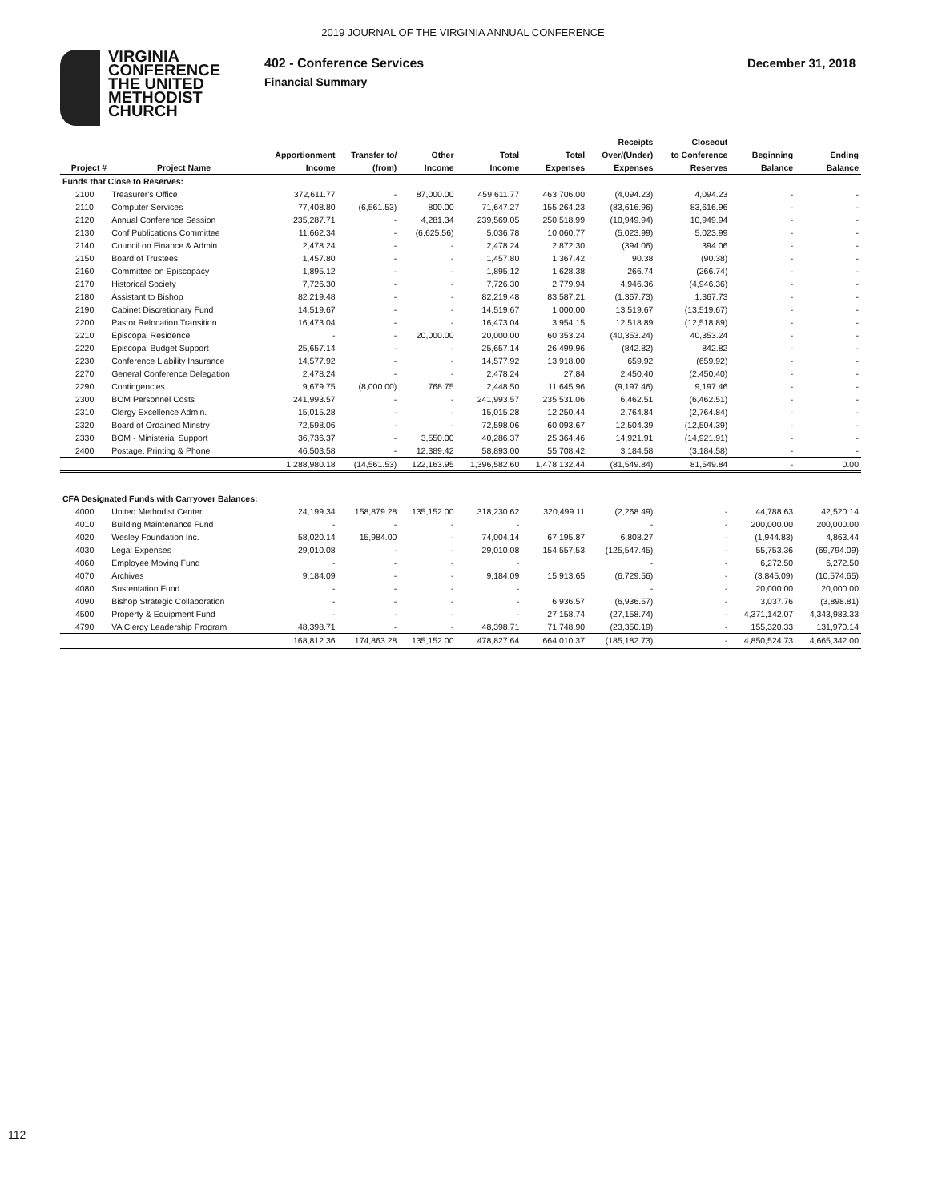2019 JOURNAL OF THE VIRGINIA ANNUAL CONFERENCE
VIRGINIA
CONFERENCE
THE UNITED
METHODIST
CHURCH
402 - Conference Services
Financial Summary
December 31, 2018
| | | | | | | | Receipts | Closeout | | |
| --- | --- | --- | --- | --- | --- | --- | --- | --- | --- | --- |
| | | Apportionment | Transfer to/ | Other | Total | Total | Over/(Under) | to Conference | Beginning | Ending |
| Project # | Project Name | Income | (from) | Income | Income | Expenses | Expenses | Reserves | Balance | Balance |
| Funds that Close to Reserves: | | | | | | | | | | |
| 2100 | Treasurer's Office | 372,611.77 | - | 87,000.00 | 459,611.77 | 463,706.00 | (4,094.23) | 4,094.23 | - | - |
| 2110 | Computer Services | 77,408.80 | (6,561.53) | 800.00 | 71,647.27 | 155,264.23 | (83,616.96) | 83,616.96 | - | - |
| 2120 | Annual Conference Session | 235,287.71 | - | 4,281.34 | 239,569.05 | 250,518.99 | (10,949.94) | 10,949.94 | - | - |
| 2130 | Conf Publications Committee | 11,662.34 | - | (6,625.56) | 5,036.78 | 10,060.77 | (5,023.99) | 5,023.99 | - | - |
| 2140 | Council on Finance & Admin | 2,478.24 | - | - | 2,478.24 | 2,872.30 | (394.06) | 394.06 | - | - |
| 2150 | Board of Trustees | 1,457.80 | - | - | 1,457.80 | 1,367.42 | 90.38 | (90.38) | - | - |
| 2160 | Committee on Episcopacy | 1,895.12 | - | - | 1,895.12 | 1,628.38 | 266.74 | (266.74) | - | - |
| 2170 | Historical Society | 7,726.30 | - | - | 7,726.30 | 2,779.94 | 4,946.36 | (4,946.36) | - | - |
| 2180 | Assistant to Bishop | 82,219.48 | - | - | 82,219.48 | 83,587.21 | (1,367.73) | 1,367.73 | - | - |
| 2190 | Cabinet Discretionary Fund | 14,519.67 | - | - | 14,519.67 | 1,000.00 | 13,519.67 | (13,519.67) | - | - |
| 2200 | Pastor Relocation Transition | 16,473.04 | - | - | 16,473.04 | 3,954.15 | 12,518.89 | (12,518.89) | - | - |
| 2210 | Episcopal Residence | - | - | 20,000.00 | 20,000.00 | 60,353.24 | (40,353.24) | 40,353.24 | - | - |
| 2220 | Episcopal Budget Support | 25,657.14 | - | - | 25,657.14 | 26,499.96 | (842.82) | 842.82 | - | - |
| 2230 | Conference Liability Insurance | 14,577.92 | - | - | 14,577.92 | 13,918.00 | 659.92 | (659.92) | - | - |
| 2270 | General Conference Delegation | 2,478.24 | - | - | 2,478.24 | 27.84 | 2,450.40 | (2,450.40) | - | - |
| 2290 | Contingencies | 9,679.75 | (8,000.00) | 768.75 | 2,448.50 | 11,645.96 | (9,197.46) | 9,197.46 | - | - |
| 2300 | BOM Personnel Costs | 241,993.57 | - | - | 241,993.57 | 235,531.06 | 6,462.51 | (6,462.51) | - | - |
| 2310 | Clergy Excellence Admin. | 15,015.28 | - | - | 15,015.28 | 12,250.44 | 2,764.84 | (2,764.84) | - | - |
| 2320 | Board of Ordained Minstry | 72,598.06 | - | - | 72,598.06 | 60,093.67 | 12,504.39 | (12,504.39) | - | - |
| 2330 | BOM - Ministerial Support | 36,736.37 | - | 3,550.00 | 40,286.37 | 25,364.46 | 14,921.91 | (14,921.91) | - | - |
| 2400 | Postage, Printing & Phone | 46,503.58 | - | 12,389.42 | 58,893.00 | 55,708.42 | 3,184.58 | (3,184.58) | - | - |
| | | 1,288,980.18 | (14,561.53) | 122,163.95 | 1,396,582.60 | 1,478,132.44 | (81,549.84) | 81,549.84 | - | 0.00 |
| CFA Designated Funds with Carryover Balances: | | | | | | | | | | |
| 4000 | United Methodist Center | 24,199.34 | 158,879.28 | 135,152.00 | 318,230.62 | 320,499.11 | (2,268.49) | - | 44,788.63 | 42,520.14 |
| 4010 | Building Maintenance Fund | - | - | - | - | | - | - | 200,000.00 | 200,000.00 |
| 4020 | Wesley Foundation Inc. | 58,020.14 | 15,984.00 | - | 74,004.14 | 67,195.87 | 6,808.27 | - | (1,944.83) | 4,863.44 |
| 4030 | Legal Expenses | 29,010.08 | - | - | 29,010.08 | 154,557.53 | (125,547.45) | - | 55,753.36 | (69,794.09) |
| 4060 | Employee Moving Fund | - | - | - | - | | - | - | 6,272.50 | 6,272.50 |
| 4070 | Archives | 9,184.09 | - | - | 9,184.09 | 15,913.65 | (6,729.56) | - | (3,845.09) | (10,574.65) |
| 4080 | Sustentation Fund | - | - | - | - | | - | - | 20,000.00 | 20,000.00 |
| 4090 | Bishop Strategic Collaboration | - | - | - | - | 6,936.57 | (6,936.57) | - | 3,037.76 | (3,898.81) |
| 4500 | Property & Equipment Fund | - | - | - | - | 27,158.74 | (27,158.74) | - | 4,371,142.07 | 4,343,983.33 |
| 4790 | VA Clergy Leadership Program | 48,398.71 | - | - | 48,398.71 | 71,748.90 | (23,350.19) | - | 155,320.33 | 131,970.14 |
| | | 168,812.36 | 174,863.28 | 135,152.00 | 478,827.64 | 664,010.37 | (185,182.73) | - | 4,850,524.73 | 4,665,342.00 |
112